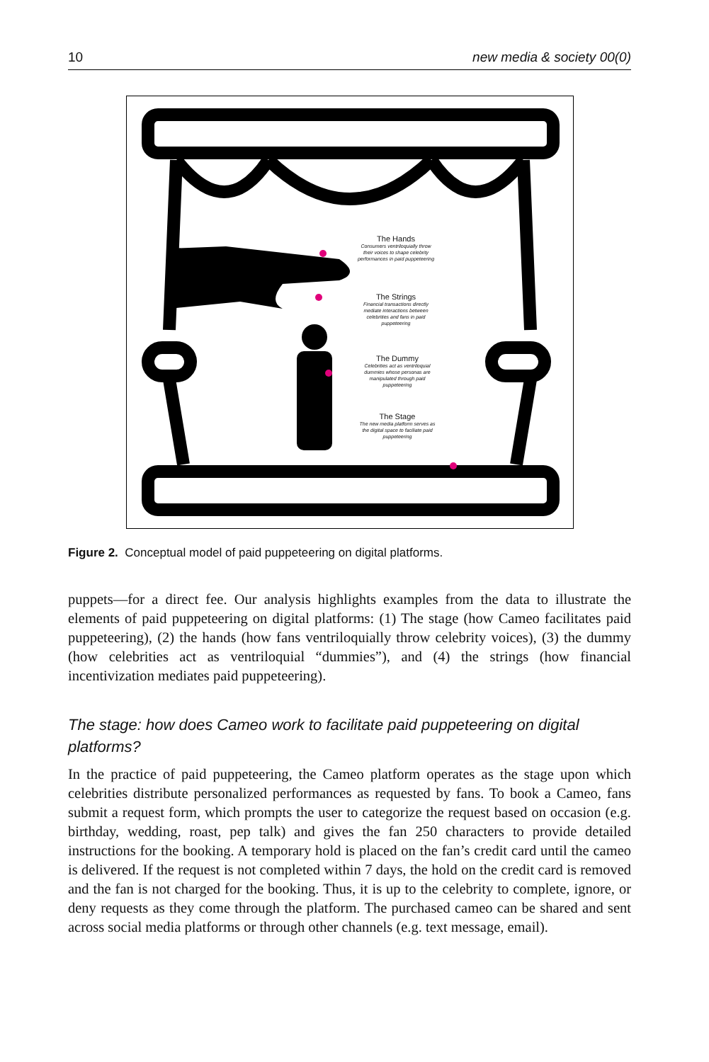10 new media & society 00(0)
The Hands
Consumers ventriloquially throw their voices to shape celebrity performances in paid puppeteering
The Strings
Financial transactions directly mediate interactions between celebrities and fans in paid puppeteering
The Dummy
Celebrities act as ventriloquial dummies whose personas are manipulated through paid puppeteering
The Stage
The new media platform serves as the digital space to faciliate paid puppeteering
Figure 2. Conceptual model of paid puppeteering on digital platforms.
puppets—for a direct fee. Our analysis highlights examples from the data to illustrate the elements of paid puppeteering on digital platforms: (1) The stage (how Cameo facilitates paid puppeteering), (2) the hands (how fans ventriloquially throw celebrity voices), (3) the dummy (how celebrities act as ventriloquial “dummies”), and (4) the strings (how financial incentivization mediates paid puppeteering).
The stage: how does Cameo work to facilitate paid puppeteering on digital platforms?
In the practice of paid puppeteering, the Cameo platform operates as the stage upon which celebrities distribute personalized performances as requested by fans. To book a Cameo, fans submit a request form, which prompts the user to categorize the request based on occasion (e.g. birthday, wedding, roast, pep talk) and gives the fan 250 characters to provide detailed instructions for the booking. A temporary hold is placed on the fan’s credit card until the cameo is delivered. If the request is not completed within 7 days, the hold on the credit card is removed and the fan is not charged for the booking. Thus, it is up to the celebrity to complete, ignore, or deny requests as they come through the platform. The purchased cameo can be shared and sent across social media platforms or through other channels (e.g. text message, email).